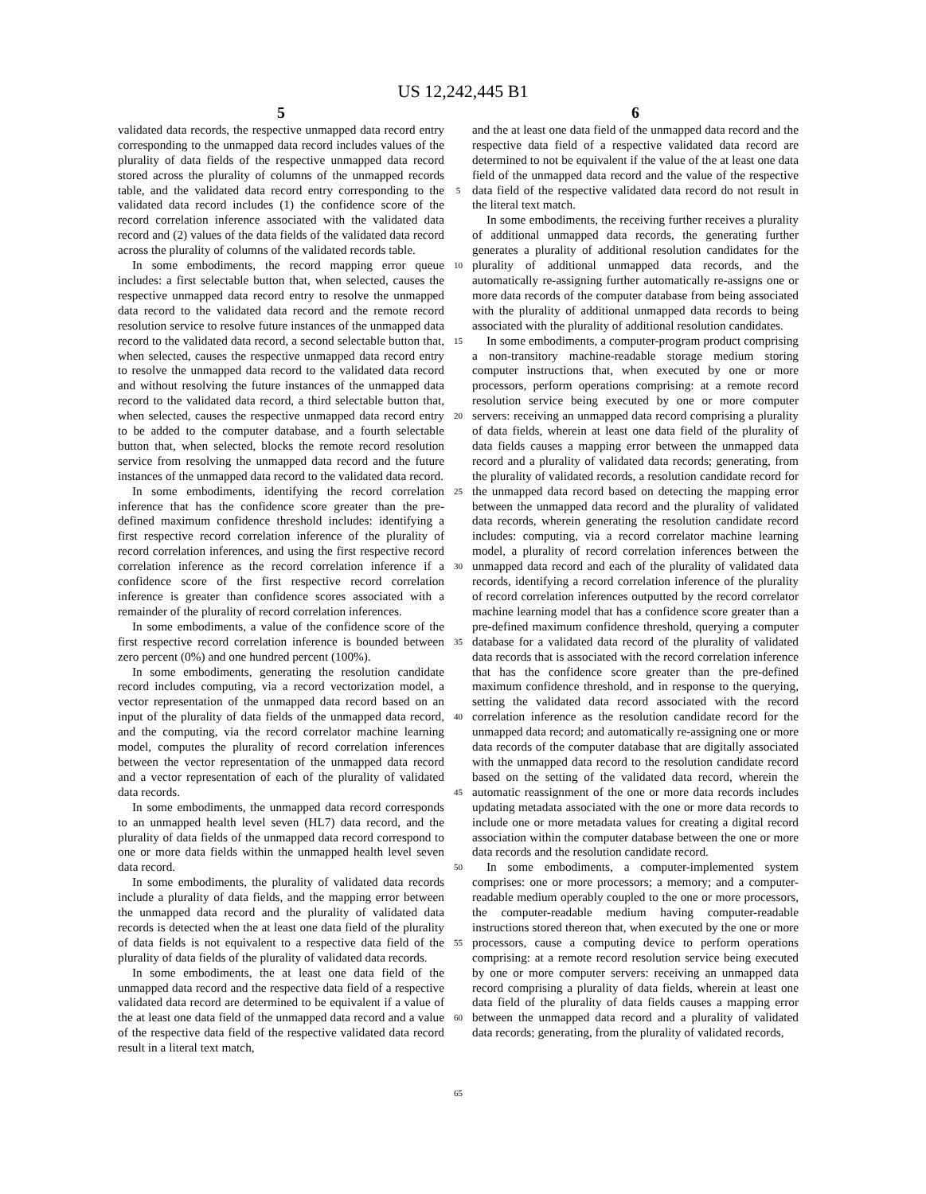US 12,242,445 B1
5
validated data records, the respective unmapped data record entry corresponding to the unmapped data record includes values of the plurality of data fields of the respective unmapped data record stored across the plurality of columns of the unmapped records table, and the validated data record entry corresponding to the validated data record includes (1) the confidence score of the record correlation inference associated with the validated data record and (2) values of the data fields of the validated data record across the plurality of columns of the validated records table.
In some embodiments, the record mapping error queue includes: a first selectable button that, when selected, causes the respective unmapped data record entry to resolve the unmapped data record to the validated data record and the remote record resolution service to resolve future instances of the unmapped data record to the validated data record, a second selectable button that, when selected, causes the respective unmapped data record entry to resolve the unmapped data record to the validated data record and without resolving the future instances of the unmapped data record to the validated data record, a third selectable button that, when selected, causes the respective unmapped data record entry to be added to the computer database, and a fourth selectable button that, when selected, blocks the remote record resolution service from resolving the unmapped data record and the future instances of the unmapped data record to the validated data record.
In some embodiments, identifying the record correlation inference that has the confidence score greater than the pre-defined maximum confidence threshold includes: identifying a first respective record correlation inference of the plurality of record correlation inferences, and using the first respective record correlation inference as the record correlation inference if a confidence score of the first respective record correlation inference is greater than confidence scores associated with a remainder of the plurality of record correlation inferences.
In some embodiments, a value of the confidence score of the first respective record correlation inference is bounded between zero percent (0%) and one hundred percent (100%).
In some embodiments, generating the resolution candidate record includes computing, via a record vectorization model, a vector representation of the unmapped data record based on an input of the plurality of data fields of the unmapped data record, and the computing, via the record correlator machine learning model, computes the plurality of record correlation inferences between the vector representation of the unmapped data record and a vector representation of each of the plurality of validated data records.
In some embodiments, the unmapped data record corresponds to an unmapped health level seven (HL7) data record, and the plurality of data fields of the unmapped data record correspond to one or more data fields within the unmapped health level seven data record.
In some embodiments, the plurality of validated data records include a plurality of data fields, and the mapping error between the unmapped data record and the plurality of validated data records is detected when the at least one data field of the plurality of data fields is not equivalent to a respective data field of the plurality of data fields of the plurality of validated data records.
In some embodiments, the at least one data field of the unmapped data record and the respective data field of a respective validated data record are determined to be equivalent if a value of the at least one data field of the unmapped data record and a value of the respective data field of the respective validated data record result in a literal text match,
5
10
15
20
25
30
35
40
45
50
55
60
65
6
and the at least one data field of the unmapped data record and the respective data field of a respective validated data record are determined to not be equivalent if the value of the at least one data field of the unmapped data record and the value of the respective data field of the respective validated data record do not result in the literal text match.
In some embodiments, the receiving further receives a plurality of additional unmapped data records, the generating further generates a plurality of additional resolution candidates for the plurality of additional unmapped data records, and the automatically re-assigning further automatically re-assigns one or more data records of the computer database from being associated with the plurality of additional unmapped data records to being associated with the plurality of additional resolution candidates.
In some embodiments, a computer-program product comprising a non-transitory machine-readable storage medium storing computer instructions that, when executed by one or more processors, perform operations comprising: at a remote record resolution service being executed by one or more computer servers: receiving an unmapped data record comprising a plurality of data fields, wherein at least one data field of the plurality of data fields causes a mapping error between the unmapped data record and a plurality of validated data records; generating, from the plurality of validated records, a resolution candidate record for the unmapped data record based on detecting the mapping error between the unmapped data record and the plurality of validated data records, wherein generating the resolution candidate record includes: computing, via a record correlator machine learning model, a plurality of record correlation inferences between the unmapped data record and each of the plurality of validated data records, identifying a record correlation inference of the plurality of record correlation inferences outputted by the record correlator machine learning model that has a confidence score greater than a pre-defined maximum confidence threshold, querying a computer database for a validated data record of the plurality of validated data records that is associated with the record correlation inference that has the confidence score greater than the pre-defined maximum confidence threshold, and in response to the querying, setting the validated data record associated with the record correlation inference as the resolution candidate record for the unmapped data record; and automatically re-assigning one or more data records of the computer database that are digitally associated with the unmapped data record to the resolution candidate record based on the setting of the validated data record, wherein the automatic reassignment of the one or more data records includes updating metadata associated with the one or more data records to include one or more metadata values for creating a digital record association within the computer database between the one or more data records and the resolution candidate record.
In some embodiments, a computer-implemented system comprises: one or more processors; a memory; and a computer-readable medium operably coupled to the one or more processors, the computer-readable medium having computer-readable instructions stored thereon that, when executed by the one or more processors, cause a computing device to perform operations comprising: at a remote record resolution service being executed by one or more computer servers: receiving an unmapped data record comprising a plurality of data fields, wherein at least one data field of the plurality of data fields causes a mapping error between the unmapped data record and a plurality of validated data records; generating, from the plurality of validated records,